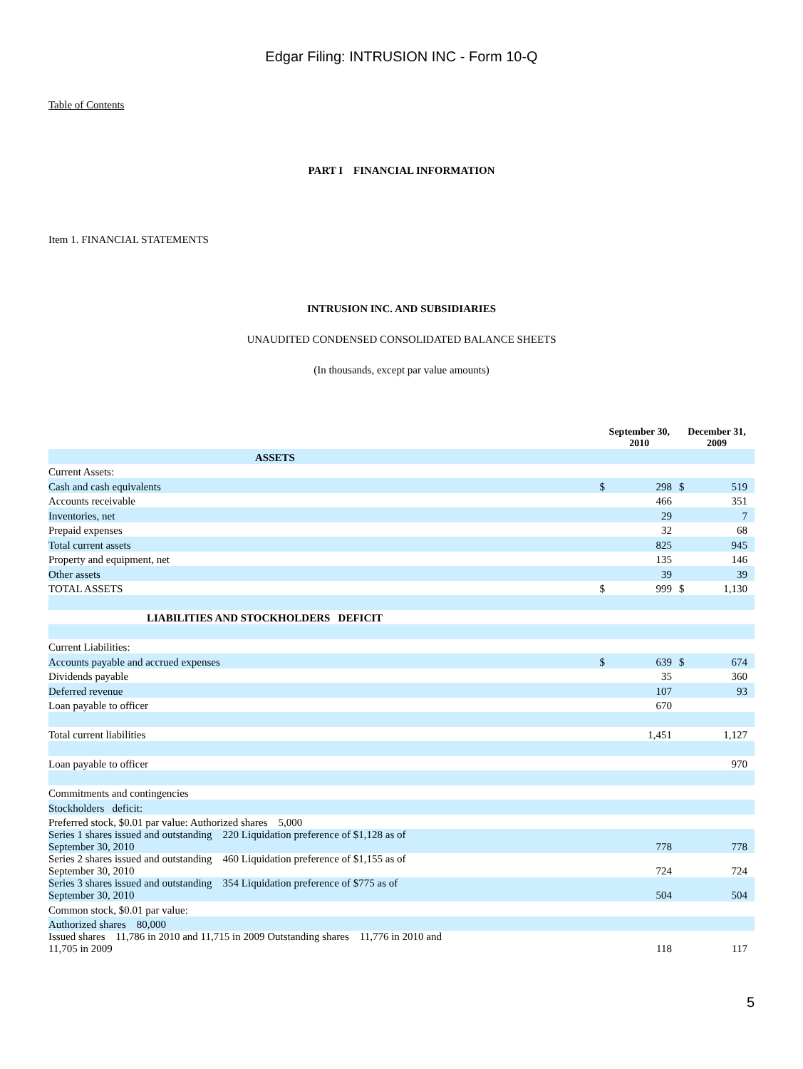Edgar Filing: INTRUSION INC - Form 10-Q
Table of Contents
PART I FINANCIAL INFORMATION
Item 1. FINANCIAL STATEMENTS
INTRUSION INC. AND SUBSIDIARIES
UNAUDITED CONDENSED CONSOLIDATED BALANCE SHEETS
(In thousands, except par value amounts)
| | September 30, 2010 | | December 31, 2009 | |
| --- | --- | --- | --- | --- |
| ASSETS | | | | |
| Current Assets: | | | | |
| Cash and cash equivalents | $ | 298 | $ | 519 |
| Accounts receivable | | 466 | | 351 |
| Inventories, net | | 29 | | 7 |
| Prepaid expenses | | 32 | | 68 |
| Total current assets | | 825 | | 945 |
| Property and equipment, net | | 135 | | 146 |
| Other assets | | 39 | | 39 |
| TOTAL ASSETS | $ | 999 | $ | 1,130 |
| LIABILITIES AND STOCKHOLDERS DEFICIT | | | | |
| Current Liabilities: | | | | |
| Accounts payable and accrued expenses | $ | 639 | $ | 674 |
| Dividends payable | | 35 | | 360 |
| Deferred revenue | | 107 | | 93 |
| Loan payable to officer | | 670 | | |
| Total current liabilities | | 1,451 | | 1,127 |
| Loan payable to officer | | | | 970 |
| Commitments and contingencies | | | | |
| Stockholders deficit: | | | | |
| Preferred stock, $0.01 par value: Authorized shares 5,000 | | | | |
| Series 1 shares issued and outstanding 220 Liquidation preference of $1,128 as of September 30, 2010 | | 778 | | 778 |
| Series 2 shares issued and outstanding 460 Liquidation preference of $1,155 as of September 30, 2010 | | 724 | | 724 |
| Series 3 shares issued and outstanding 354 Liquidation preference of $775 as of September 30, 2010 | | 504 | | 504 |
| Common stock, $0.01 par value: | | | | |
| Authorized shares 80,000 | | | | |
| Issued shares 11,786 in 2010 and 11,715 in 2009 Outstanding shares 11,776 in 2010 and 11,705 in 2009 | | 118 | | 117 |
5